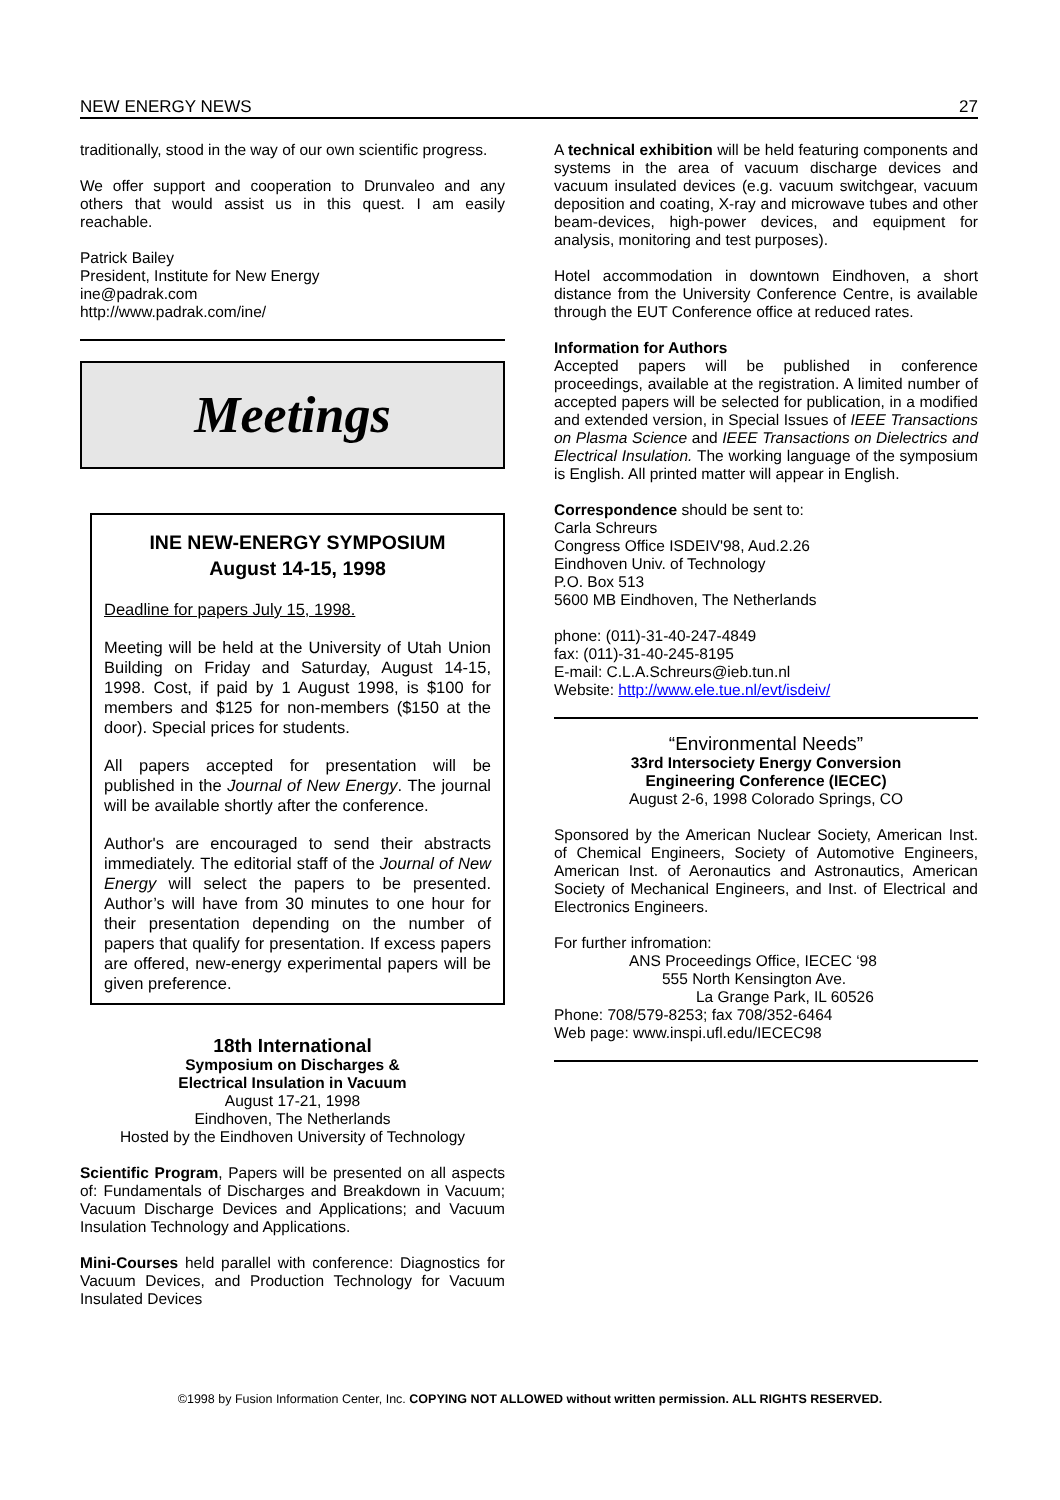NEW ENERGY NEWS 27
traditionally, stood in the way of our own scientific progress.
We offer support and cooperation to Drunvaleo and any others that would assist us in this quest. I am easily reachable.
Patrick Bailey
President, Institute for New Energy
ine@padrak.com
http://www.padrak.com/ine/
Meetings
INE NEW-ENERGY SYMPOSIUM
August 14-15, 1998
Deadline for papers July 15, 1998.
Meeting will be held at the University of Utah Union Building on Friday and Saturday, August 14-15, 1998. Cost, if paid by 1 August 1998, is $100 for members and $125 for non-members ($150 at the door). Special prices for students.
All papers accepted for presentation will be published in the Journal of New Energy. The journal will be available shortly after the conference.
Author's are encouraged to send their abstracts immediately. The editorial staff of the Journal of New Energy will select the papers to be presented. Author’s will have from 30 minutes to one hour for their presentation depending on the number of papers that qualify for presentation. If excess papers are offered, new-energy experimental papers will be given preference.
18th International
Symposium on Discharges &
Electrical Insulation in Vacuum
August 17-21, 1998
Eindhoven, The Netherlands
Hosted by the Eindhoven University of Technology
Scientific Program, Papers will be presented on all aspects of: Fundamentals of Discharges and Breakdown in Vacuum; Vacuum Discharge Devices and Applications; and Vacuum Insulation Technology and Applications.
Mini-Courses held parallel with conference: Diagnostics for Vacuum Devices, and Production Technology for Vacuum Insulated Devices
A technical exhibition will be held featuring components and systems in the area of vacuum discharge devices and vacuum insulated devices (e.g. vacuum switchgear, vacuum deposition and coating, X-ray and microwave tubes and other beam-devices, high-power devices, and equipment for analysis, monitoring and test purposes).
Hotel accommodation in downtown Eindhoven, a short distance from the University Conference Centre, is available through the EUT Conference office at reduced rates.
Information for Authors
Accepted papers will be published in conference proceedings, available at the registration. A limited number of accepted papers will be selected for publication, in a modified and extended version, in Special Issues of IEEE Transactions on Plasma Science and IEEE Transactions on Dielectrics and Electrical Insulation. The working language of the symposium is English. All printed matter will appear in English.
Correspondence should be sent to:
Carla Schreurs
Congress Office ISDEIV'98, Aud.2.26
Eindhoven Univ. of Technology
P.O. Box 513
5600 MB Eindhoven, The Netherlands
phone: (011)-31-40-247-4849
fax: (011)-31-40-245-8195
E-mail: C.L.A.Schreurs@ieb.tun.nl
Website: http://www.ele.tue.nl/evt/isdeiv/
“Environmental Needs”
33rd Intersociety Energy Conversion
Engineering Conference (IECEC)
August 2-6, 1998 Colorado Springs, CO
Sponsored by the American Nuclear Society, American Inst. of Chemical Engineers, Society of Automotive Engineers, American Inst. of Aeronautics and Astronautics, American Society of Mechanical Engineers, and Inst. of Electrical and Electronics Engineers.
For further infromation:
ANS Proceedings Office, IECEC ‘98
555 North Kensington Ave.
La Grange Park, IL 60526
Phone: 708/579-8253; fax 708/352-6464
Web page: www.inspi.ufl.edu/IECEC98
©1998 by Fusion Information Center, Inc. COPYING NOT ALLOWED without written permission. ALL RIGHTS RESERVED.